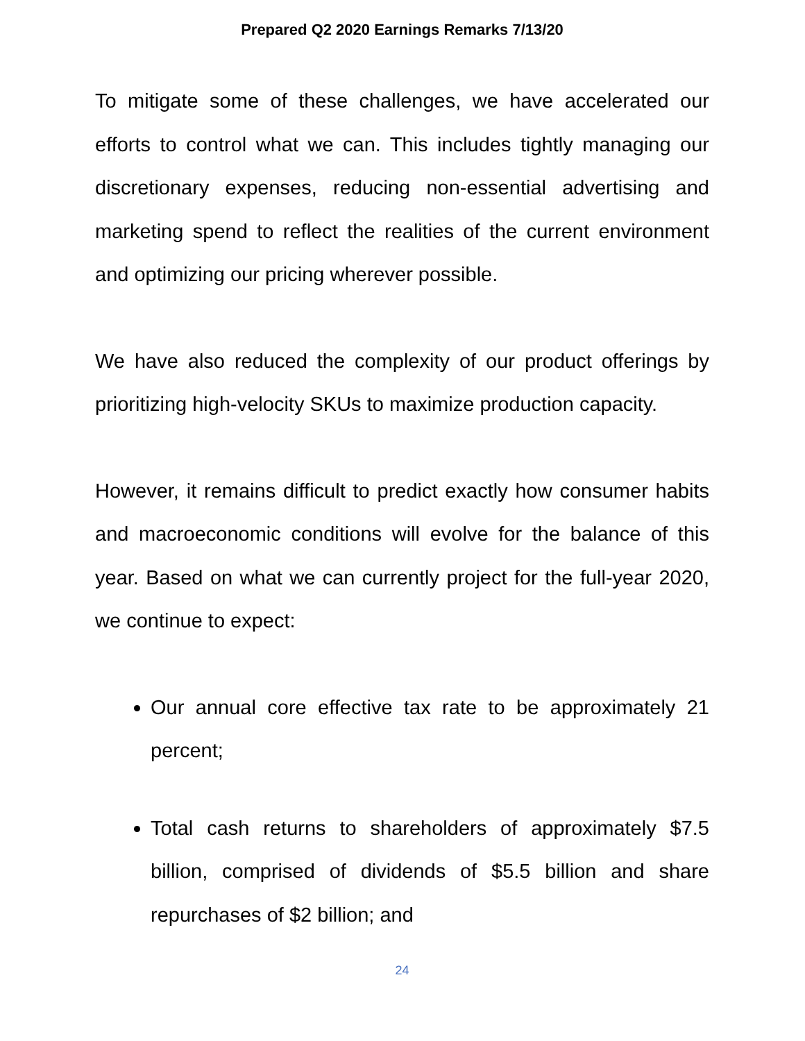Prepared Q2 2020 Earnings Remarks 7/13/20
To mitigate some of these challenges, we have accelerated our efforts to control what we can. This includes tightly managing our discretionary expenses, reducing non-essential advertising and marketing spend to reflect the realities of the current environment and optimizing our pricing wherever possible.
We have also reduced the complexity of our product offerings by prioritizing high-velocity SKUs to maximize production capacity.
However, it remains difficult to predict exactly how consumer habits and macroeconomic conditions will evolve for the balance of this year. Based on what we can currently project for the full-year 2020, we continue to expect:
Our annual core effective tax rate to be approximately 21 percent;
Total cash returns to shareholders of approximately $7.5 billion, comprised of dividends of $5.5 billion and share repurchases of $2 billion; and
24